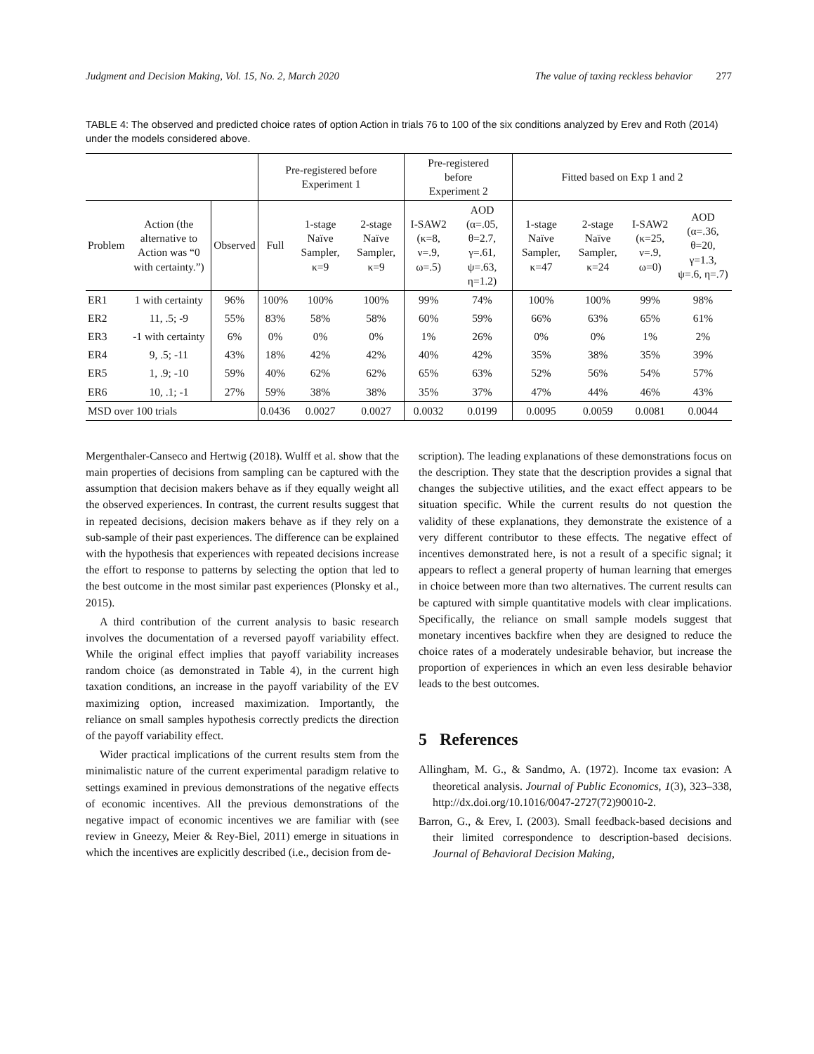Judgment and Decision Making, Vol. 15, No. 2, March 2020 The value of taxing reckless behavior 277
TABLE 4: The observed and predicted choice rates of option Action in trials 76 to 100 of the six conditions analyzed by Erev and Roth (2014) under the models considered above.
| | | | Pre-registered before Experiment 1 | | | Pre-registered before Experiment 2 | | Fitted based on Exp 1 and 2 | | | |
| --- | --- | --- | --- | --- | --- | --- | --- | --- | --- | --- | --- |
| Problem | Action (the alternative to Action was “0 with certainty.”) | Observed | Full | 1-stage Naïve Sampler, κ=9 | 2-stage Naïve Sampler, κ=9 | I-SAW2 (κ=8, ν=.9, ω=.5) | AOD (α=.05, θ=2.7, γ=.61, ψ=.63, η=1.2) | 1-stage Naïve Sampler, κ=47 | 2-stage Naïve Sampler, κ=24 | I-SAW2 (κ=25, ν=.9, ω=0) | AOD (α=.36, θ=20, γ=1.3, ψ=.6, η=.7) |
| ER1 | 1 with certainty | 96% | 100% | 100% | 100% | 99% | 74% | 100% | 100% | 99% | 98% |
| ER2 | 11, .5; -9 | 55% | 83% | 58% | 58% | 60% | 59% | 66% | 63% | 65% | 61% |
| ER3 | -1 with certainty | 6% | 0% | 0% | 0% | 1% | 26% | 0% | 0% | 1% | 2% |
| ER4 | 9, .5; -11 | 43% | 18% | 42% | 42% | 40% | 42% | 35% | 38% | 35% | 39% |
| ER5 | 1, .9; -10 | 59% | 40% | 62% | 62% | 65% | 63% | 52% | 56% | 54% | 57% |
| ER6 | 10, .1; -1 | 27% | 59% | 38% | 38% | 35% | 37% | 47% | 44% | 46% | 43% |
| MSD over 100 trials | | | 0.0436 | 0.0027 | 0.0027 | 0.0032 | 0.0199 | 0.0095 | 0.0059 | 0.0081 | 0.0044 |
Mergenthaler-Canseco and Hertwig (2018). Wulff et al. show that the main properties of decisions from sampling can be captured with the assumption that decision makers behave as if they equally weight all the observed experiences. In contrast, the current results suggest that in repeated decisions, decision makers behave as if they rely on a sub-sample of their past experiences. The difference can be explained with the hypothesis that experiences with repeated decisions increase the effort to response to patterns by selecting the option that led to the best outcome in the most similar past experiences (Plonsky et al., 2015).
A third contribution of the current analysis to basic research involves the documentation of a reversed payoff variability effect. While the original effect implies that payoff variability increases random choice (as demonstrated in Table 4), in the current high taxation conditions, an increase in the payoff variability of the EV maximizing option, increased maximization. Importantly, the reliance on small samples hypothesis correctly predicts the direction of the payoff variability effect.
Wider practical implications of the current results stem from the minimalistic nature of the current experimental paradigm relative to settings examined in previous demonstrations of the negative effects of economic incentives. All the previous demonstrations of the negative impact of economic incentives we are familiar with (see review in Gneezy, Meier & Rey-Biel, 2011) emerge in situations in which the incentives are explicitly described (i.e., decision from de-
scription). The leading explanations of these demonstrations focus on the description. They state that the description provides a signal that changes the subjective utilities, and the exact effect appears to be situation specific. While the current results do not question the validity of these explanations, they demonstrate the existence of a very different contributor to these effects. The negative effect of incentives demonstrated here, is not a result of a specific signal; it appears to reflect a general property of human learning that emerges in choice between more than two alternatives. The current results can be captured with simple quantitative models with clear implications. Specifically, the reliance on small sample models suggest that monetary incentives backfire when they are designed to reduce the choice rates of a moderately undesirable behavior, but increase the proportion of experiences in which an even less desirable behavior leads to the best outcomes.
5 References
Allingham, M. G., & Sandmo, A. (1972). Income tax evasion: A theoretical analysis. Journal of Public Economics, 1(3), 323–338, http://dx.doi.org/10.1016/0047-2727(72)90010-2.
Barron, G., & Erev, I. (2003). Small feedback-based decisions and their limited correspondence to description-based decisions. Journal of Behavioral Decision Making,